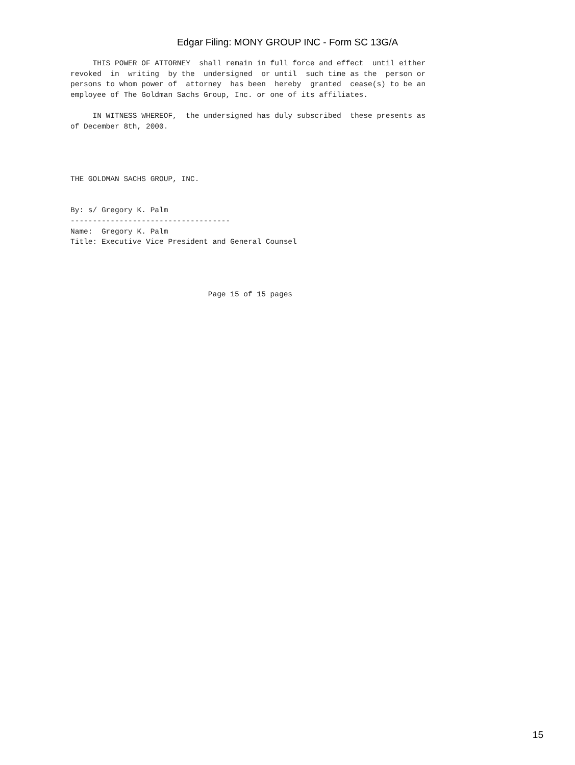Edgar Filing: MONY GROUP INC - Form SC 13G/A
     THIS POWER OF ATTORNEY  shall remain in full force and effect  until either
revoked  in  writing  by the  undersigned  or until  such time as the  person or
persons to whom power of  attorney  has been  hereby  granted  cease(s) to be an
employee of The Goldman Sachs Group, Inc. or one of its affiliates.

     IN WITNESS WHEREOF,  the undersigned has duly subscribed  these presents as
of December 8th, 2000.




THE GOLDMAN SACHS GROUP, INC.


By: s/ Gregory K. Palm
------------------------------------
Name:  Gregory K. Palm
Title: Executive Vice President and General Counsel




                               Page 15 of 15 pages
15